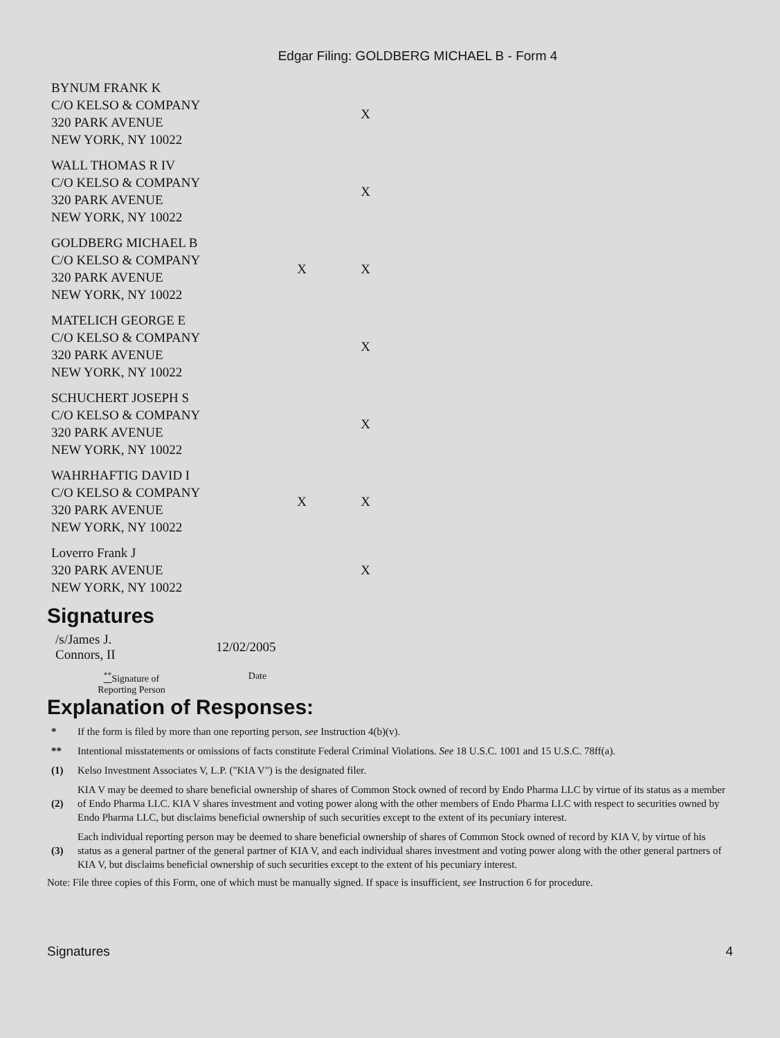Edgar Filing: GOLDBERG MICHAEL B - Form 4
| BYNUM FRANK K C/O KELSO & COMPANY 320 PARK AVENUE NEW YORK, NY 10022 | | X |
| WALL THOMAS R IV C/O KELSO & COMPANY 320 PARK AVENUE NEW YORK, NY 10022 | | X |
| GOLDBERG MICHAEL B C/O KELSO & COMPANY 320 PARK AVENUE NEW YORK, NY 10022 | X | X |
| MATELICH GEORGE E C/O KELSO & COMPANY 320 PARK AVENUE NEW YORK, NY 10022 | | X |
| SCHUCHERT JOSEPH S C/O KELSO & COMPANY 320 PARK AVENUE NEW YORK, NY 10022 | | X |
| WAHRHAFTIG DAVID I C/O KELSO & COMPANY 320 PARK AVENUE NEW YORK, NY 10022 | X | X |
| Loverro Frank J 320 PARK AVENUE NEW YORK, NY 10022 | | X |
Signatures
| /s/James J. Connors, II | 12/02/2005 |
| <sup>**</sup> Signature of Reporting Person | Date |
Explanation of Responses:
| * | If the form is filed by more than one reporting person, see Instruction 4(b)(v). |
| ** | Intentional misstatements or omissions of facts constitute Federal Criminal Violations. See 18 U.S.C. 1001 and 15 U.S.C. 78ff(a). |
| (1) | Kelso Investment Associates V, L.P. ("KIA V") is the designated filer. |
| (2) | KIA V may be deemed to share beneficial ownership of shares of Common Stock owned of record by Endo Pharma LLC by virtue of its status as a member of Endo Pharma LLC. KIA V shares investment and voting power along with the other members of Endo Pharma LLC with respect to securities owned by Endo Pharma LLC, but disclaims beneficial ownership of such securities except to the extent of its pecuniary interest. |
| (3) | Each individual reporting person may be deemed to share beneficial ownership of shares of Common Stock owned of record by KIA V, by virtue of his status as a general partner of the general partner of KIA V, and each individual shares investment and voting power along with the other general partners of KIA V, but disclaims beneficial ownership of such securities except to the extent of his pecuniary interest. |
Note: File three copies of this Form, one of which must be manually signed. If space is insufficient, see Instruction 6 for procedure.
Signatures 4